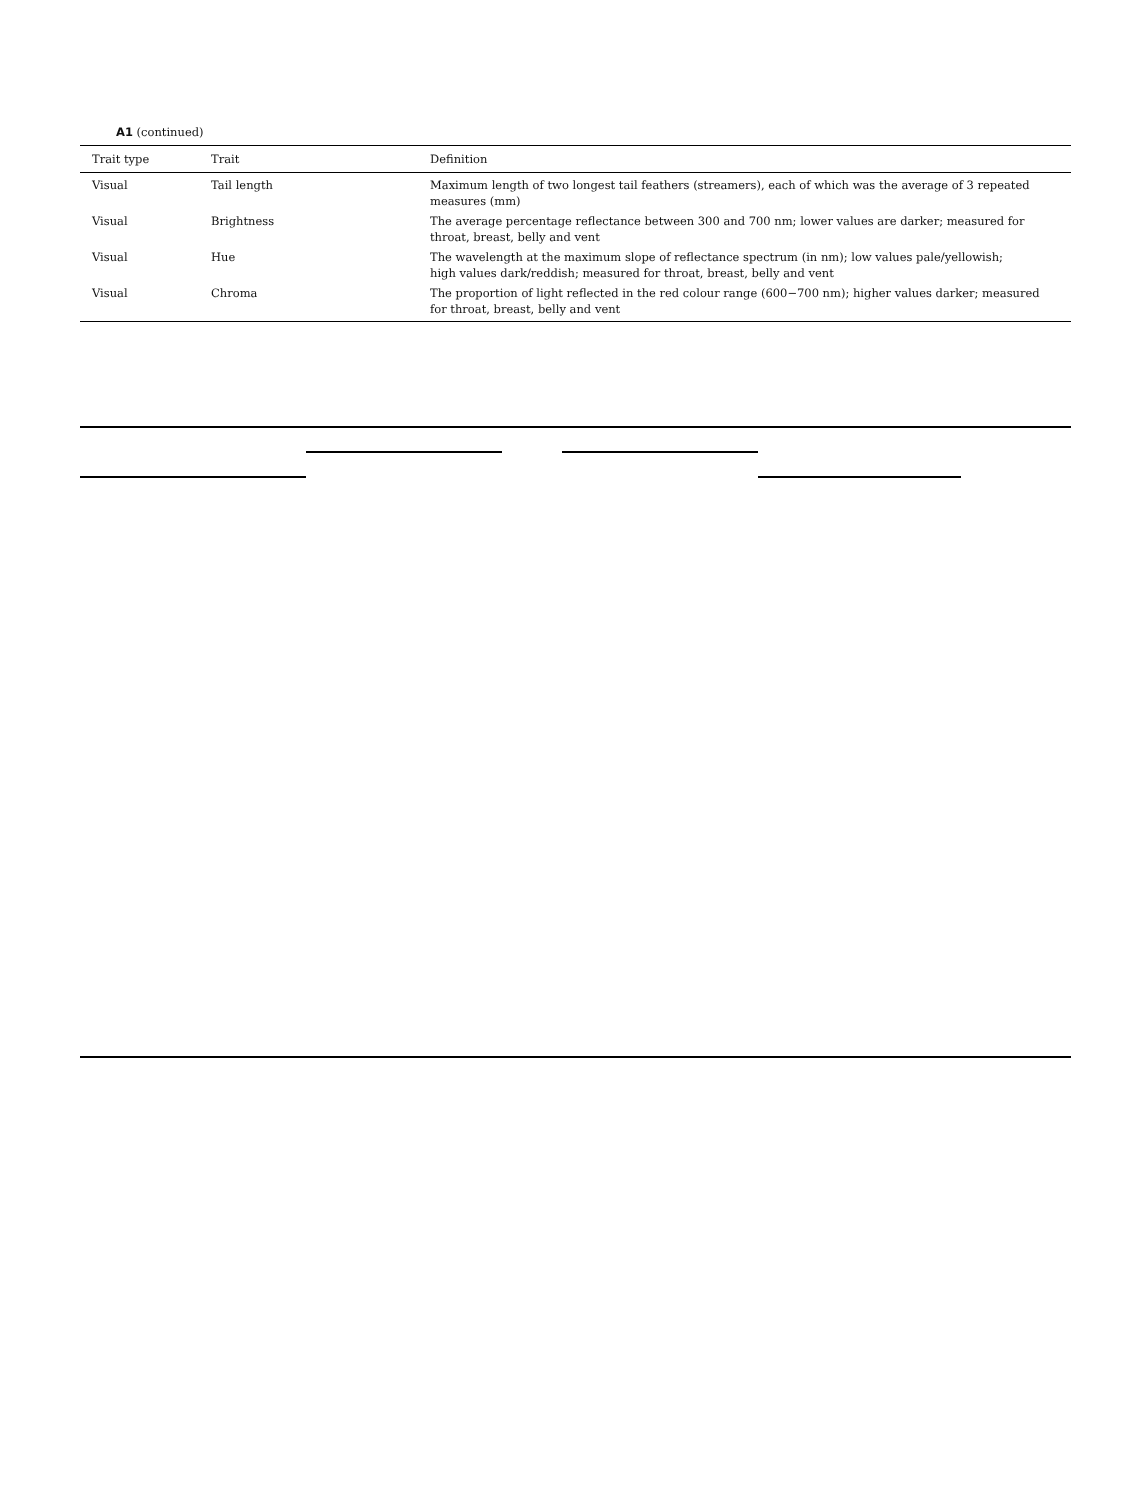A1 (continued)
| Trait type | Trait | Definition |
| --- | --- | --- |
| Visual | Tail length | Maximum length of two longest tail feathers (streamers), each of which was the average of 3 repeated measures (mm) |
| Visual | Brightness | The average percentage reflectance between 300 and 700 nm; lower values are darker; measured for throat, breast, belly and vent |
| Visual | Hue | The wavelength at the maximum slope of reflectance spectrum (in nm); low values pale/yellowish; high values dark/reddish; measured for throat, breast, belly and vent |
| Visual | Chroma | The proportion of light reflected in the red colour range (600−700 nm); higher values darker; measured for throat, breast, belly and vent |